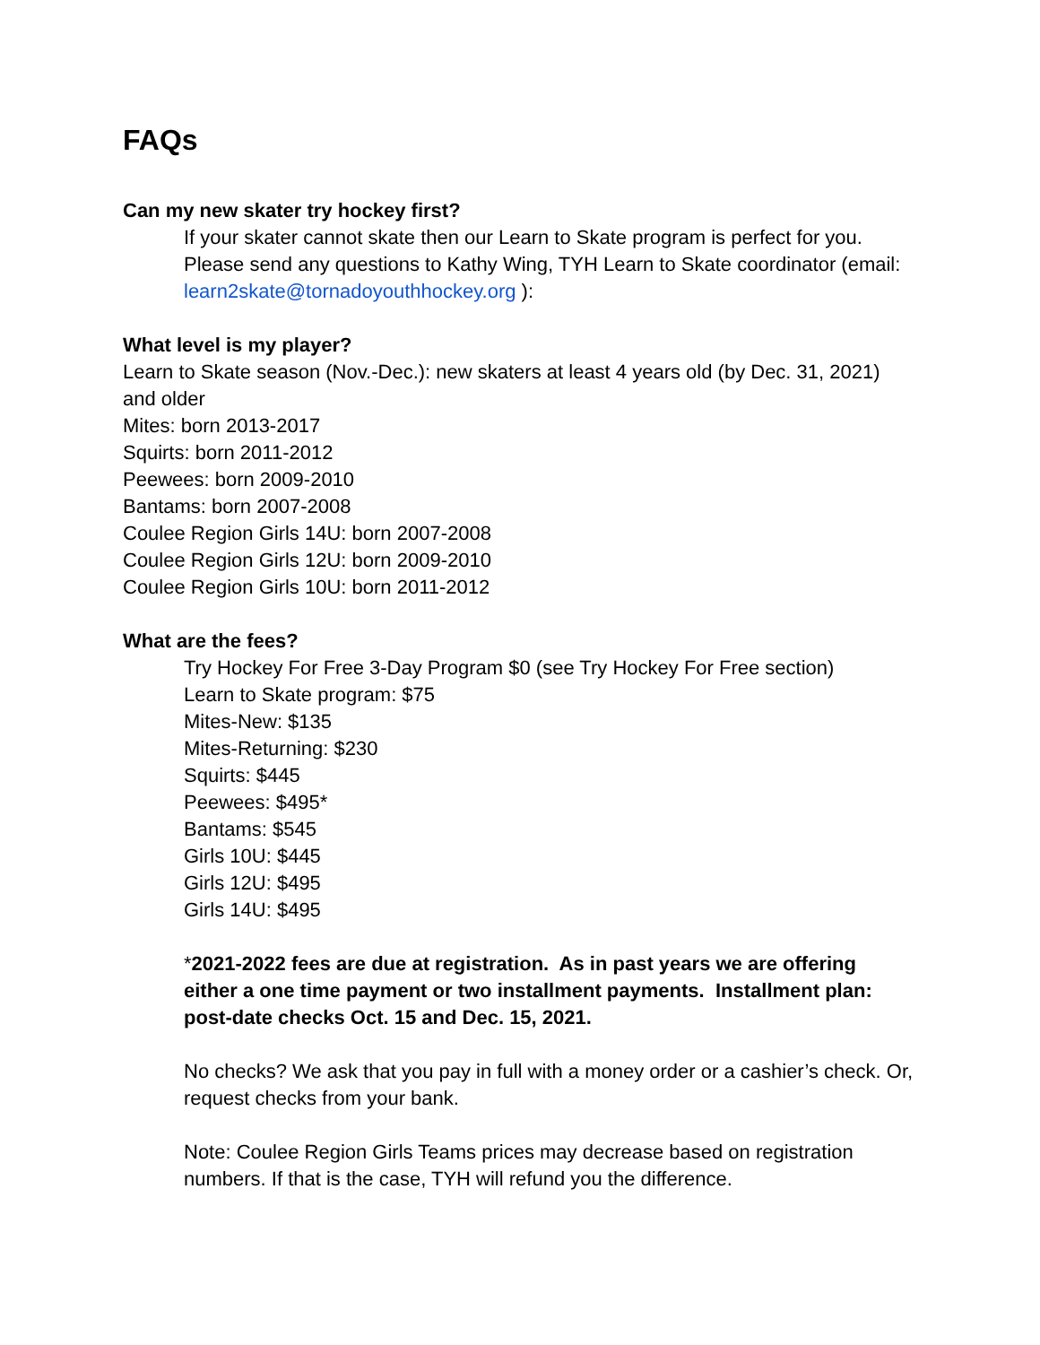FAQs
Can my new skater try hockey first?
If your skater cannot skate then our Learn to Skate program is perfect for you. Please send any questions to Kathy Wing, TYH Learn to Skate coordinator (email: learn2skate@tornadoyouthhockey.org ):
What level is my player?
Learn to Skate season (Nov.-Dec.): new skaters at least 4 years old (by Dec. 31, 2021) and older
Mites: born 2013-2017
Squirts: born 2011-2012
Peewees: born 2009-2010
Bantams: born 2007-2008
Coulee Region Girls 14U: born 2007-2008
Coulee Region Girls 12U: born 2009-2010
Coulee Region Girls 10U: born 2011-2012
What are the fees?
Try Hockey For Free 3-Day Program $0 (see Try Hockey For Free section)
Learn to Skate program: $75
Mites-New: $135
Mites-Returning: $230
Squirts: $445
Peewees: $495*
Bantams: $545
Girls 10U: $445
Girls 12U: $495
Girls 14U: $495
*2021-2022 fees are due at registration. As in past years we are offering either a one time payment or two installment payments. Installment plan: post-date checks Oct. 15 and Dec. 15, 2021.
No checks? We ask that you pay in full with a money order or a cashier’s check. Or, request checks from your bank.
Note: Coulee Region Girls Teams prices may decrease based on registration numbers. If that is the case, TYH will refund you the difference.